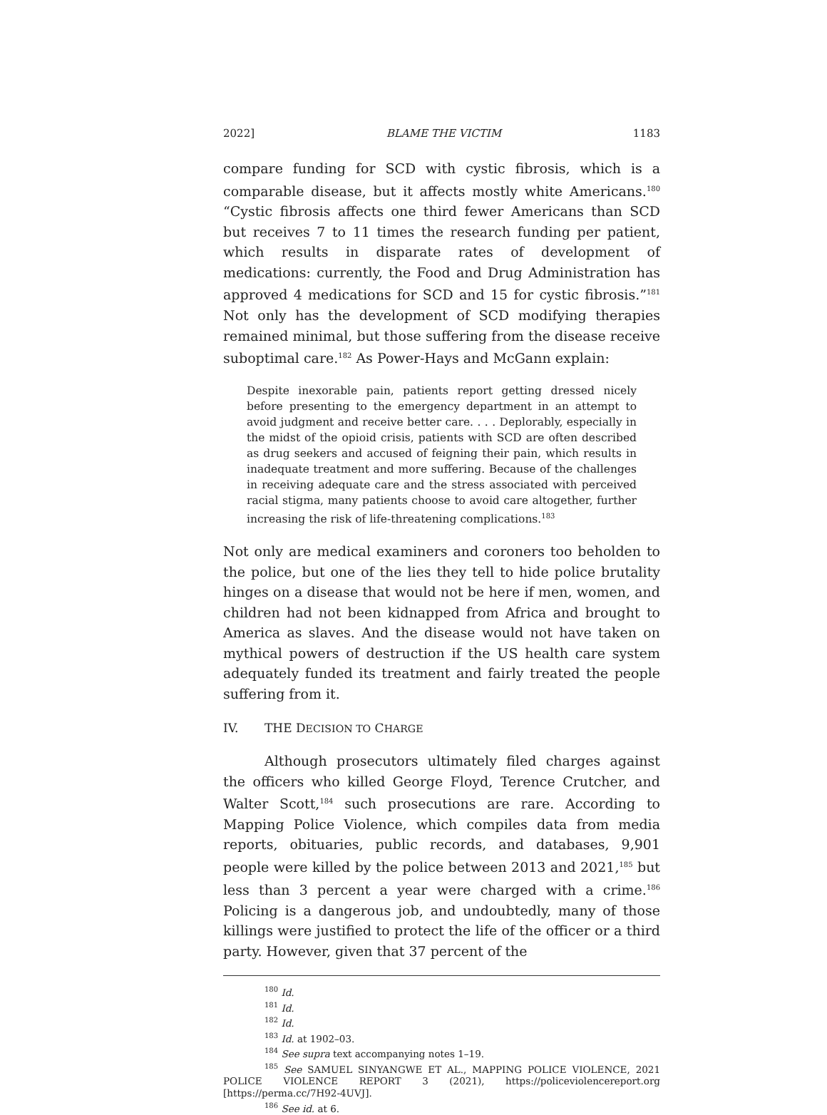2022] BLAME THE VICTIM 1183
compare funding for SCD with cystic fibrosis, which is a comparable disease, but it affects mostly white Americans.<sup>180</sup> “Cystic fibrosis affects one third fewer Americans than SCD but receives 7 to 11 times the research funding per patient, which results in disparate rates of development of medications: currently, the Food and Drug Administration has approved 4 medications for SCD and 15 for cystic fibrosis.”<sup>181</sup> Not only has the development of SCD modifying therapies remained minimal, but those suffering from the disease receive suboptimal care.<sup>182</sup> As Power-Hays and McGann explain:
Despite inexorable pain, patients report getting dressed nicely before presenting to the emergency department in an attempt to avoid judgment and receive better care. . . . Deplorably, especially in the midst of the opioid crisis, patients with SCD are often described as drug seekers and accused of feigning their pain, which results in inadequate treatment and more suffering. Because of the challenges in receiving adequate care and the stress associated with perceived racial stigma, many patients choose to avoid care altogether, further increasing the risk of life-threatening complications.<sup>183</sup>
Not only are medical examiners and coroners too beholden to the police, but one of the lies they tell to hide police brutality hinges on a disease that would not be here if men, women, and children had not been kidnapped from Africa and brought to America as slaves. And the disease would not have taken on mythical powers of destruction if the US health care system adequately funded its treatment and fairly treated the people suffering from it.
IV. THE DECISION TO CHARGE
Although prosecutors ultimately filed charges against the officers who killed George Floyd, Terence Crutcher, and Walter Scott,<sup>184</sup> such prosecutions are rare. According to Mapping Police Violence, which compiles data from media reports, obituaries, public records, and databases, 9,901 people were killed by the police between 2013 and 2021,<sup>185</sup> but less than 3 percent a year were charged with a crime.<sup>186</sup> Policing is a dangerous job, and undoubtedly, many of those killings were justified to protect the life of the officer or a third party. However, given that 37 percent of the
<sup>180</sup> Id.
<sup>181</sup> Id.
<sup>182</sup> Id.
<sup>183</sup> Id. at 1902–03.
<sup>184</sup> See supra text accompanying notes 1–19.
<sup>185</sup> See SAMUEL SINYANGWE ET AL., MAPPING POLICE VIOLENCE, 2021 POLICE VIOLENCE REPORT 3 (2021), https://policeviolencereport.org [https://perma.cc/7H92-4UVJ].
<sup>186</sup> See id. at 6.